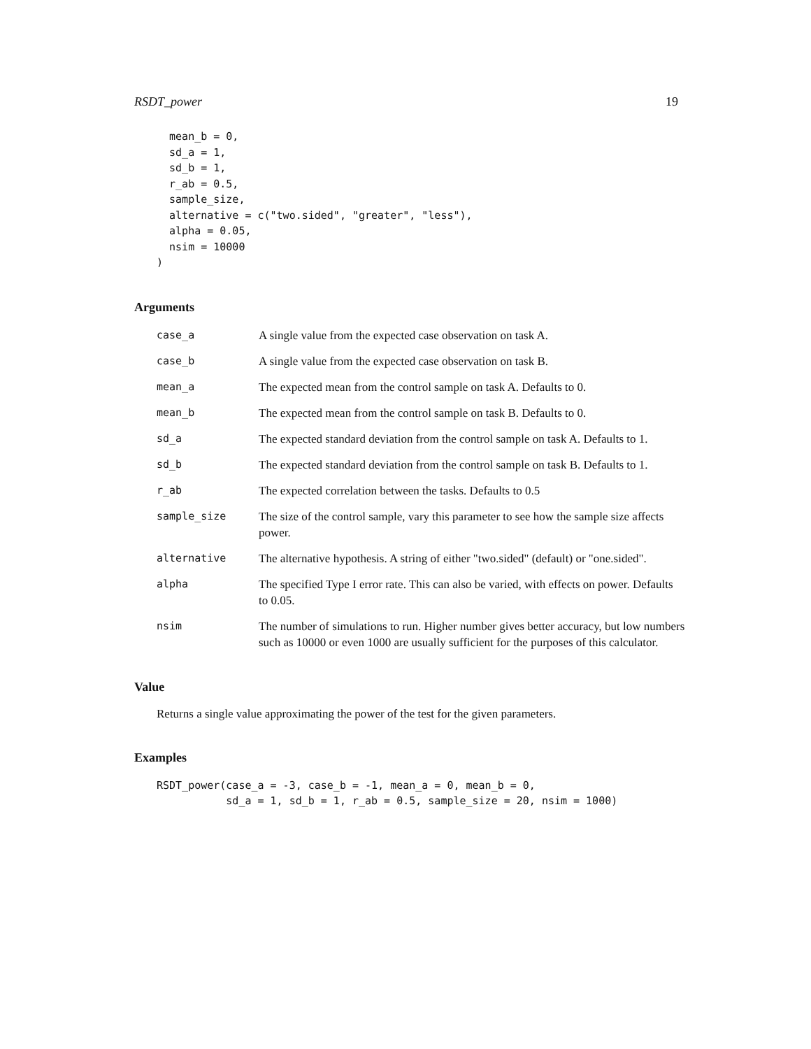RSDT_power 19
  mean_b = 0,
  sd_a = 1,
  sd_b = 1,
  r_ab = 0.5,
  sample_size,
  alternative = c("two.sided", "greater", "less"),
  alpha = 0.05,
  nsim = 10000
)
Arguments
| case_a | A single value from the expected case observation on task A. |
| case_b | A single value from the expected case observation on task B. |
| mean_a | The expected mean from the control sample on task A. Defaults to 0. |
| mean_b | The expected mean from the control sample on task B. Defaults to 0. |
| sd_a | The expected standard deviation from the control sample on task A. Defaults to 1. |
| sd_b | The expected standard deviation from the control sample on task B. Defaults to 1. |
| r_ab | The expected correlation between the tasks. Defaults to 0.5 |
| sample_size | The size of the control sample, vary this parameter to see how the sample size affects power. |
| alternative | The alternative hypothesis. A string of either "two.sided" (default) or "one.sided". |
| alpha | The specified Type I error rate. This can also be varied, with effects on power. Defaults to 0.05. |
| nsim | The number of simulations to run. Higher number gives better accuracy, but low numbers such as 10000 or even 1000 are usually sufficient for the purposes of this calculator. |
Value
Returns a single value approximating the power of the test for the given parameters.
Examples
RSDT_power(case_a = -3, case_b = -1, mean_a = 0, mean_b = 0,
           sd_a = 1, sd_b = 1, r_ab = 0.5, sample_size = 20, nsim = 1000)